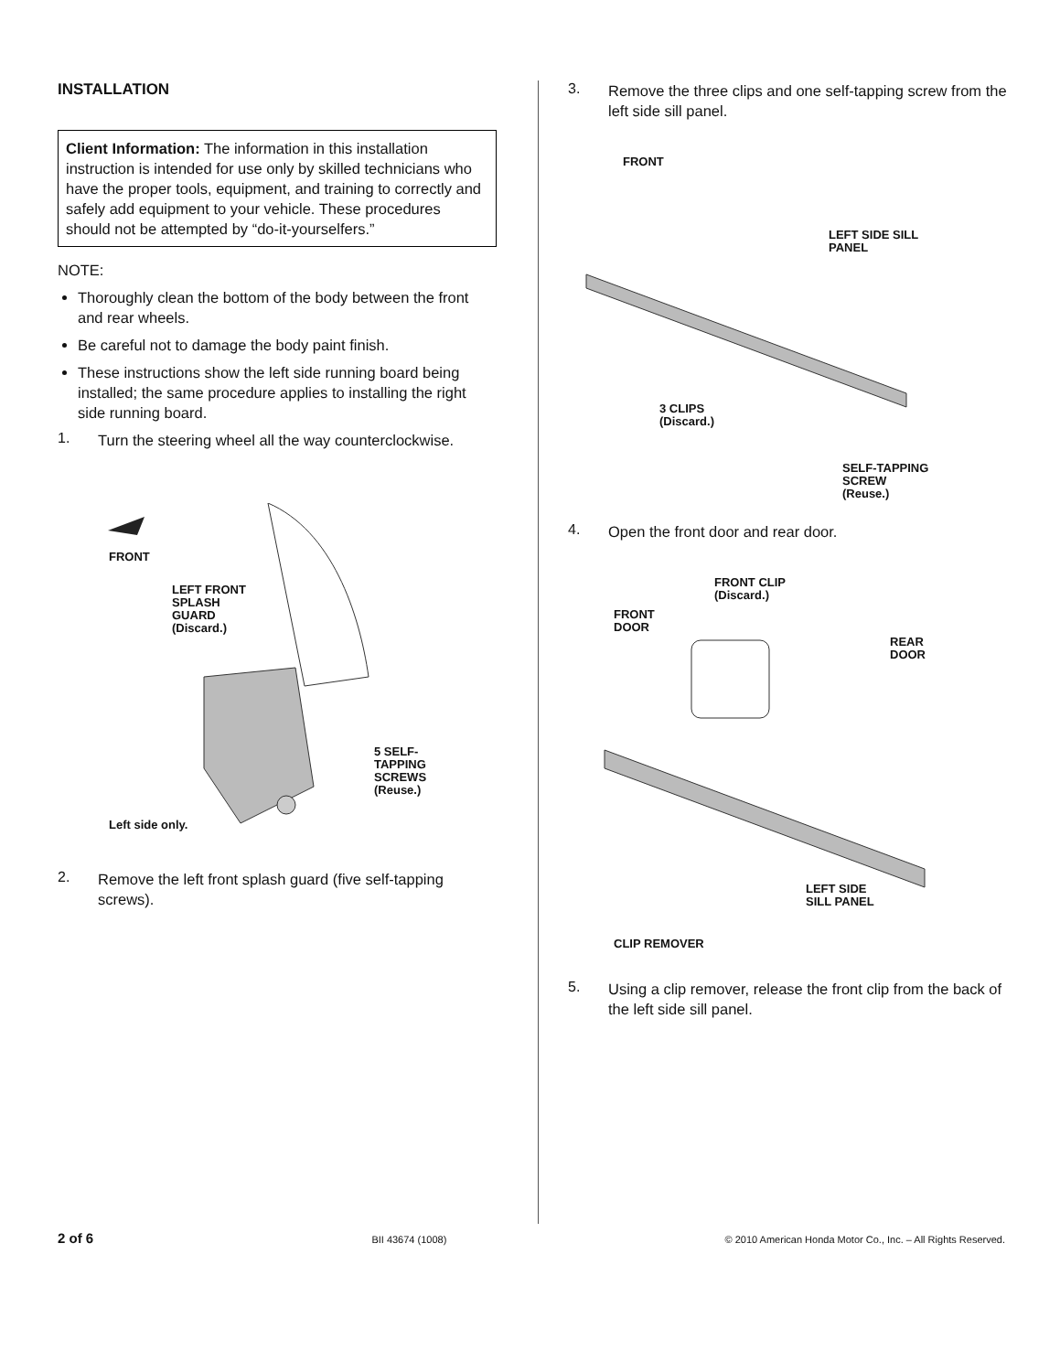INSTALLATION
Client Information: The information in this installation instruction is intended for use only by skilled technicians who have the proper tools, equipment, and training to correctly and safely add equipment to your vehicle. These procedures should not be attempted by “do-it-yourselfers.”
NOTE:
Thoroughly clean the bottom of the body between the front and rear wheels.
Be careful not to damage the body paint finish.
These instructions show the left side running board being installed; the same procedure applies to installing the right side running board.
1.
Turn the steering wheel all the way counterclockwise.
FRONT
LEFT FRONT
SPLASH
GUARD
(Discard.)
5 SELF-
TAPPING
SCREWS
(Reuse.)
Left side only.
2.
Remove the left front splash guard (five self-tapping screws).
3.
Remove the three clips and one self-tapping screw from the left side sill panel.
FRONT
LEFT SIDE SILL
PANEL
3 CLIPS
(Discard.)
SELF-TAPPING
SCREW
(Reuse.)
4.
Open the front door and rear door.
FRONT CLIP
(Discard.)
FRONT
DOOR
REAR
DOOR
LEFT SIDE
SILL PANEL
CLIP REMOVER
5.
Using a clip remover, release the front clip from the back of the left side sill panel.
2 of 6 BII 43674 (1008) © 2010 American Honda Motor Co., Inc. – All Rights Reserved.